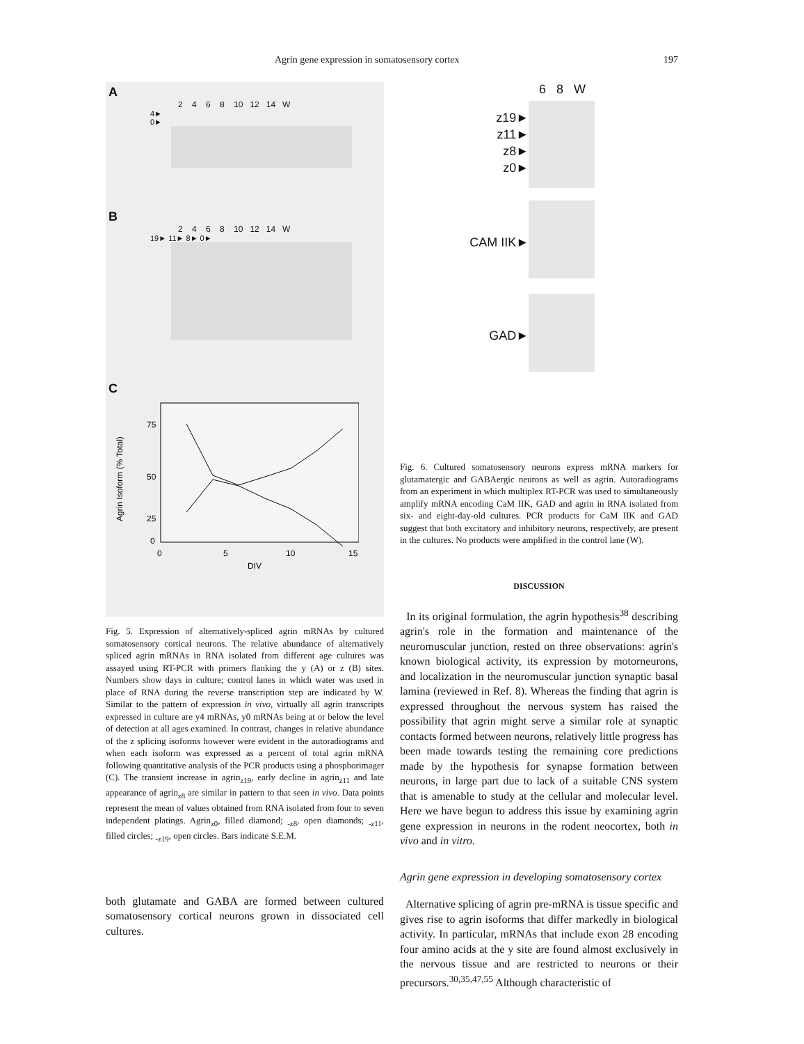Agrin gene expression in somatosensory cortex 197
A
2 4 6 8 10 12 14 W
4►
0►
B
2 4 6 8 10 12 14 W
19► 11► 8► 0►
C
75
50
25
0
0
5
10
15
DIV
Agrin Isoform (% Total)
Fig. 5. Expression of alternatively-spliced agrin mRNAs by cultured somatosensory cortical neurons. The relative abundance of alternatively spliced agrin mRNAs in RNA isolated from different age cultures was assayed using RT-PCR with primers flanking the y (A) or z (B) sites. Numbers show days in culture; control lanes in which water was used in place of RNA during the reverse transcription step are indicated by W. Similar to the pattern of expression in vivo, virtually all agrin transcripts expressed in culture are y4 mRNAs, y0 mRNAs being at or below the level of detection at all ages examined. In contrast, changes in relative abundance of the z splicing isoforms however were evident in the autoradiograms and when each isoform was expressed as a percent of total agrin mRNA following quantitative analysis of the PCR products using a phosphorimager (C). The transient increase in agrin<sub>z19</sub>, early decline in agrin<sub>z11</sub> and late appearance of agrin<sub>z8</sub> are similar in pattern to that seen in vivo. Data points represent the mean of values obtained from RNA isolated from four to seven independent platings. Agrin<sub>z0</sub>, filled diamond; <sub>-z8</sub>, open diamonds; <sub>-z11</sub>, filled circles; <sub>-z19</sub>, open circles. Bars indicate S.E.M.
both glutamate and GABA are formed between cultured somatosensory cortical neurons grown in dissociated cell cultures.
6 8 W
z19►
z11►
z8►
z0►
CAM IIK►
GAD►
Fig. 6. Cultured somatosensory neurons express mRNA markers for glutamatergic and GABAergic neurons as well as agrin. Autoradiograms from an experiment in which multiplex RT-PCR was used to simultaneously amplify mRNA encoding CaM IIK, GAD and agrin in RNA isolated from six- and eight-day-old cultures. PCR products for CaM IIK and GAD suggest that both excitatory and inhibitory neurons, respectively, are present in the cultures. No products were amplified in the control lane (W).
DISCUSSION
In its original formulation, the agrin hypothesis<sup>38</sup> describing agrin's role in the formation and maintenance of the neuromuscular junction, rested on three observations: agrin's known biological activity, its expression by motorneurons, and localization in the neuromuscular junction synaptic basal lamina (reviewed in Ref. 8). Whereas the finding that agrin is expressed throughout the nervous system has raised the possibility that agrin might serve a similar role at synaptic contacts formed between neurons, relatively little progress has been made towards testing the remaining core predictions made by the hypothesis for synapse formation between neurons, in large part due to lack of a suitable CNS system that is amenable to study at the cellular and molecular level. Here we have begun to address this issue by examining agrin gene expression in neurons in the rodent neocortex, both in vivo and in vitro.
Agrin gene expression in developing somatosensory cortex
Alternative splicing of agrin pre-mRNA is tissue specific and gives rise to agrin isoforms that differ markedly in biological activity. In particular, mRNAs that include exon 28 encoding four amino acids at the y site are found almost exclusively in the nervous tissue and are restricted to neurons or their precursors.<sup>30,35,47,55</sup> Although characteristic of